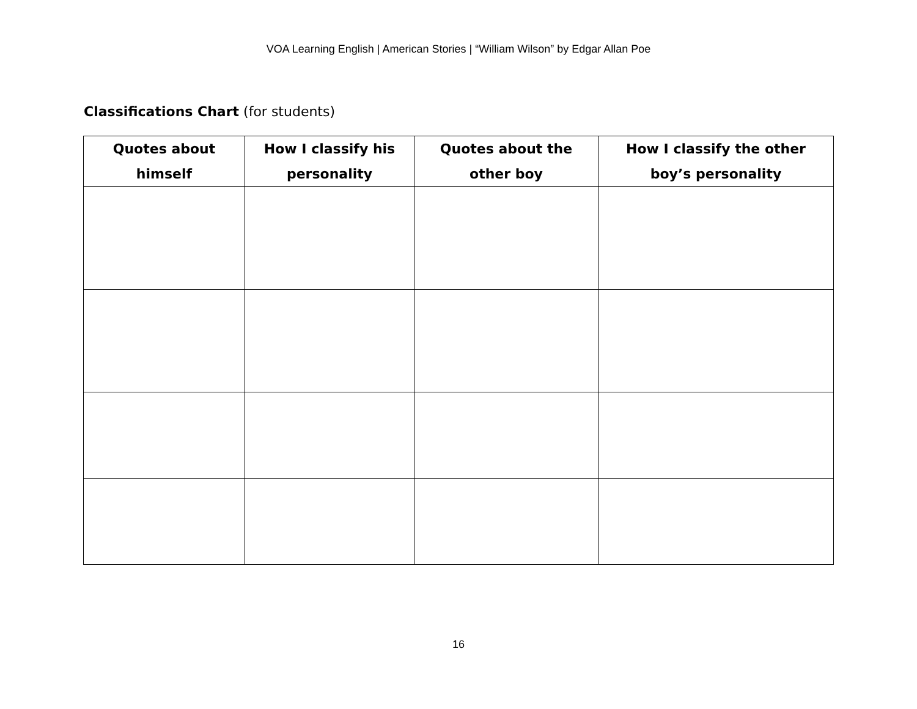VOA Learning English | American Stories | “William Wilson” by Edgar Allan Poe
Classifications Chart (for students)
| Quotes about himself | How I classify his personality | Quotes about the other boy | How I classify the other boy’s personality |
| --- | --- | --- | --- |
16